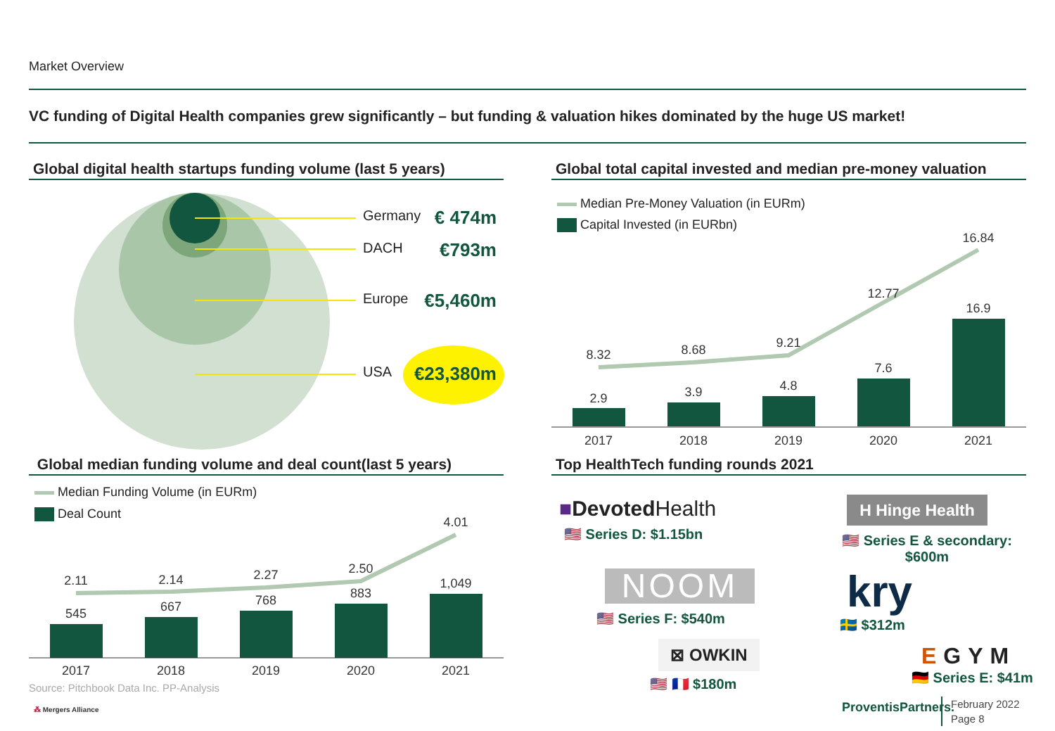Market Overview
VC funding of Digital Health companies grew significantly – but funding & valuation hikes dominated by the huge US market!
Global digital health startups funding volume (last 5 years)
Germany € 474m
DACH €793m
Europe €5,460m
USA €23,380m
Global total capital invested and median pre-money valuation
Median Pre-Money Valuation (in EURm)
Capital Invested (in EURbn)
2.9
3.9
4.8
7.6
16.9
8.32
8.68
9.21
12.77
16.84
2017
2018
2019
2020
2021
Global median funding volume and deal count(last 5 years)
Median Funding Volume (in EURm)
Deal Count
545
667
768
883
1,049
2.11
2.14
2.27
2.50
4.01
2017
2018
2019
2020
2021
Source: Pitchbook Data Inc. PP-Analysis
⁂ Mergers Alliance
Top HealthTech funding rounds 2021
■Devoted Health
🇺🇸 Series D: $1.15bn
NOOM
🇺🇸 Series F: $540m
⊠ OWKIN
🇺🇸 🇫🇷 $180m
H Hinge Health
🇺🇸 Series E & secondary:
$600m
kry
🇸🇪 $312m
EGYM
🇩🇪 Series E: $41m
ProventisPartners.
February 2022
Page 8